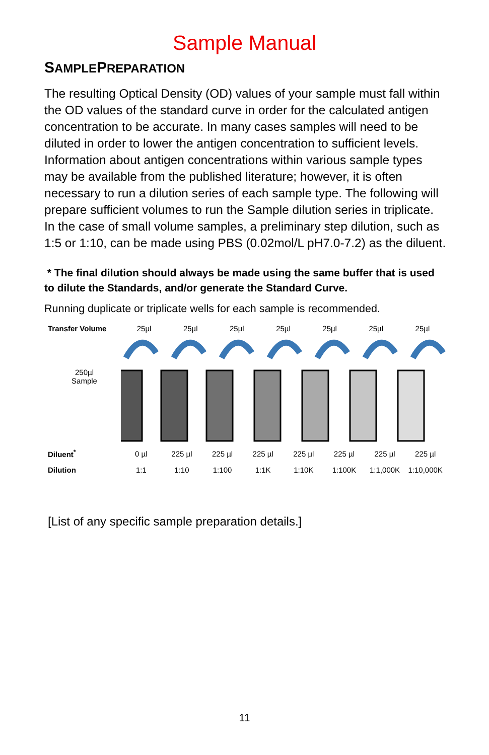Sample Manual
SAMPLEPREPARATION
The resulting Optical Density (OD) values of your sample must fall within the OD values of the standard curve in order for the calculated antigen concentration to be accurate. In many cases samples will need to be diluted in order to lower the antigen concentration to sufficient levels. Information about antigen concentrations within various sample types may be available from the published literature; however, it is often necessary to run a dilution series of each sample type. The following will prepare sufficient volumes to run the Sample dilution series in triplicate. In the case of small volume samples, a preliminary step dilution, such as 1:5 or 1:10, can be made using PBS (0.02mol/L pH7.0-7.2) as the diluent.
* The final dilution should always be made using the same buffer that is used to dilute the Standards, and/or generate the Standard Curve.
Running duplicate or triplicate wells for each sample is recommended.
Transfer Volume 25µl 25µl 25µl 25µl 25µl 25µl 25µl
250µl
Sample
Diluent<sup>*</sup> 0 µl 225 µl 225 µl 225 µl 225 µl 225 µl 225 µl 225 µl
Dilution 1:1 1:10 1:100 1:1K 1:10K 1:100K 1:1,000K 1:10,000K
[List of any specific sample preparation details.]
11